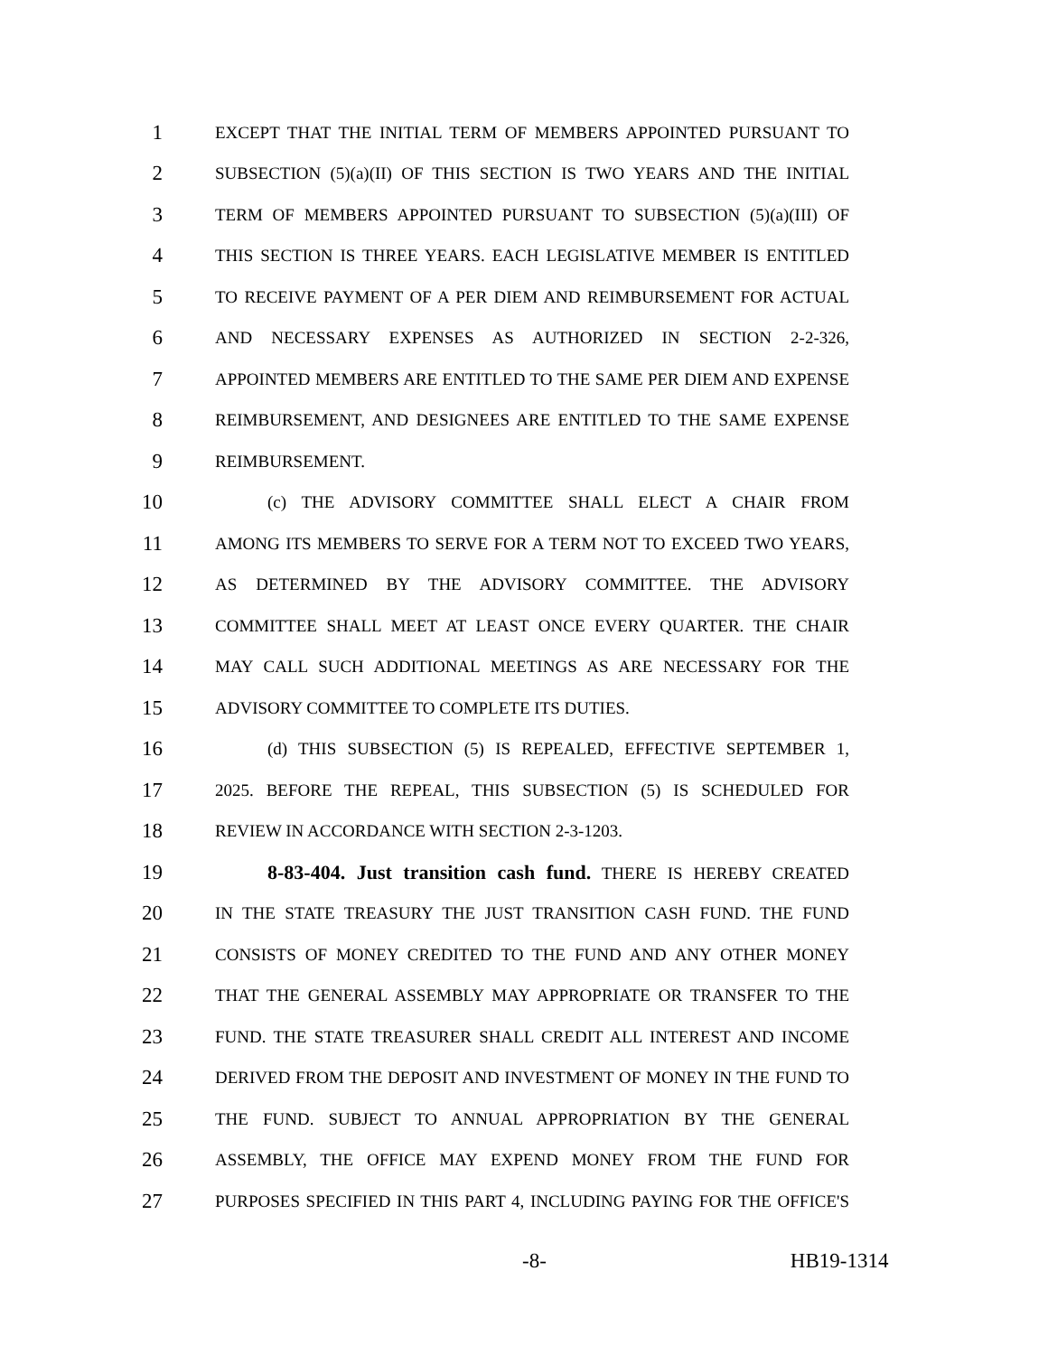1 EXCEPT THAT THE INITIAL TERM OF MEMBERS APPOINTED PURSUANT TO
2 SUBSECTION (5)(a)(II) OF THIS SECTION IS TWO YEARS AND THE INITIAL
3 TERM OF MEMBERS APPOINTED PURSUANT TO SUBSECTION (5)(a)(III) OF
4 THIS SECTION IS THREE YEARS. EACH LEGISLATIVE MEMBER IS ENTITLED
5 TO RECEIVE PAYMENT OF A PER DIEM AND REIMBURSEMENT FOR ACTUAL
6 AND NECESSARY EXPENSES AS AUTHORIZED IN SECTION 2-2-326,
7 APPOINTED MEMBERS ARE ENTITLED TO THE SAME PER DIEM AND EXPENSE
8 REIMBURSEMENT, AND DESIGNEES ARE ENTITLED TO THE SAME EXPENSE
9 REIMBURSEMENT.
10 (c) THE ADVISORY COMMITTEE SHALL ELECT A CHAIR FROM
11 AMONG ITS MEMBERS TO SERVE FOR A TERM NOT TO EXCEED TWO YEARS,
12 AS DETERMINED BY THE ADVISORY COMMITTEE. THE ADVISORY
13 COMMITTEE SHALL MEET AT LEAST ONCE EVERY QUARTER. THE CHAIR
14 MAY CALL SUCH ADDITIONAL MEETINGS AS ARE NECESSARY FOR THE
15 ADVISORY COMMITTEE TO COMPLETE ITS DUTIES.
16 (d) THIS SUBSECTION (5) IS REPEALED, EFFECTIVE SEPTEMBER 1,
17 2025. BEFORE THE REPEAL, THIS SUBSECTION (5) IS SCHEDULED FOR
18 REVIEW IN ACCORDANCE WITH SECTION 2-3-1203.
19 8-83-404. Just transition cash fund. THERE IS HEREBY CREATED
20 IN THE STATE TREASURY THE JUST TRANSITION CASH FUND. THE FUND
21 CONSISTS OF MONEY CREDITED TO THE FUND AND ANY OTHER MONEY
22 THAT THE GENERAL ASSEMBLY MAY APPROPRIATE OR TRANSFER TO THE
23 FUND. THE STATE TREASURER SHALL CREDIT ALL INTEREST AND INCOME
24 DERIVED FROM THE DEPOSIT AND INVESTMENT OF MONEY IN THE FUND TO
25 THE FUND. SUBJECT TO ANNUAL APPROPRIATION BY THE GENERAL
26 ASSEMBLY, THE OFFICE MAY EXPEND MONEY FROM THE FUND FOR
27 PURPOSES SPECIFIED IN THIS PART 4, INCLUDING PAYING FOR THE OFFICE'S
-8- HB19-1314